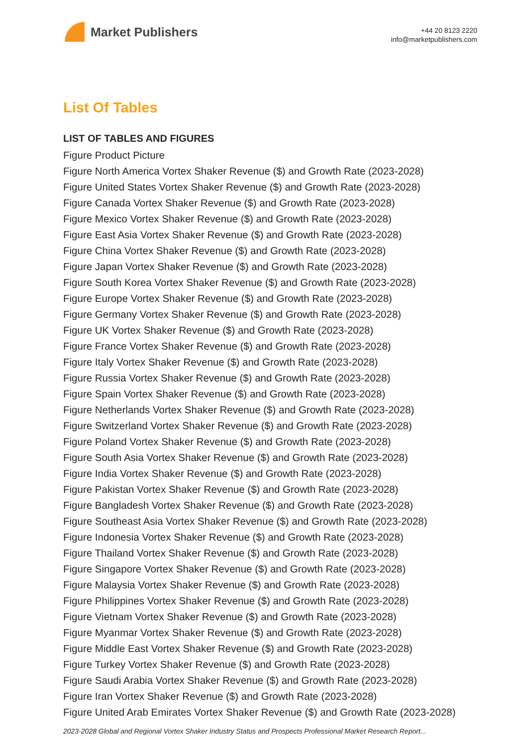Market Publishers
+44 20 8123 2220
info@marketpublishers.com
List Of Tables
LIST OF TABLES AND FIGURES
Figure Product Picture
Figure North America Vortex Shaker Revenue ($) and Growth Rate (2023-2028)
Figure United States Vortex Shaker Revenue ($) and Growth Rate (2023-2028)
Figure Canada Vortex Shaker Revenue ($) and Growth Rate (2023-2028)
Figure Mexico Vortex Shaker Revenue ($) and Growth Rate (2023-2028)
Figure East Asia Vortex Shaker Revenue ($) and Growth Rate (2023-2028)
Figure China Vortex Shaker Revenue ($) and Growth Rate (2023-2028)
Figure Japan Vortex Shaker Revenue ($) and Growth Rate (2023-2028)
Figure South Korea Vortex Shaker Revenue ($) and Growth Rate (2023-2028)
Figure Europe Vortex Shaker Revenue ($) and Growth Rate (2023-2028)
Figure Germany Vortex Shaker Revenue ($) and Growth Rate (2023-2028)
Figure UK Vortex Shaker Revenue ($) and Growth Rate (2023-2028)
Figure France Vortex Shaker Revenue ($) and Growth Rate (2023-2028)
Figure Italy Vortex Shaker Revenue ($) and Growth Rate (2023-2028)
Figure Russia Vortex Shaker Revenue ($) and Growth Rate (2023-2028)
Figure Spain Vortex Shaker Revenue ($) and Growth Rate (2023-2028)
Figure Netherlands Vortex Shaker Revenue ($) and Growth Rate (2023-2028)
Figure Switzerland Vortex Shaker Revenue ($) and Growth Rate (2023-2028)
Figure Poland Vortex Shaker Revenue ($) and Growth Rate (2023-2028)
Figure South Asia Vortex Shaker Revenue ($) and Growth Rate (2023-2028)
Figure India Vortex Shaker Revenue ($) and Growth Rate (2023-2028)
Figure Pakistan Vortex Shaker Revenue ($) and Growth Rate (2023-2028)
Figure Bangladesh Vortex Shaker Revenue ($) and Growth Rate (2023-2028)
Figure Southeast Asia Vortex Shaker Revenue ($) and Growth Rate (2023-2028)
Figure Indonesia Vortex Shaker Revenue ($) and Growth Rate (2023-2028)
Figure Thailand Vortex Shaker Revenue ($) and Growth Rate (2023-2028)
Figure Singapore Vortex Shaker Revenue ($) and Growth Rate (2023-2028)
Figure Malaysia Vortex Shaker Revenue ($) and Growth Rate (2023-2028)
Figure Philippines Vortex Shaker Revenue ($) and Growth Rate (2023-2028)
Figure Vietnam Vortex Shaker Revenue ($) and Growth Rate (2023-2028)
Figure Myanmar Vortex Shaker Revenue ($) and Growth Rate (2023-2028)
Figure Middle East Vortex Shaker Revenue ($) and Growth Rate (2023-2028)
Figure Turkey Vortex Shaker Revenue ($) and Growth Rate (2023-2028)
Figure Saudi Arabia Vortex Shaker Revenue ($) and Growth Rate (2023-2028)
Figure Iran Vortex Shaker Revenue ($) and Growth Rate (2023-2028)
Figure United Arab Emirates Vortex Shaker Revenue ($) and Growth Rate (2023-2028)
2023-2028 Global and Regional Vortex Shaker Industry Status and Prospects Professional Market Research Report...